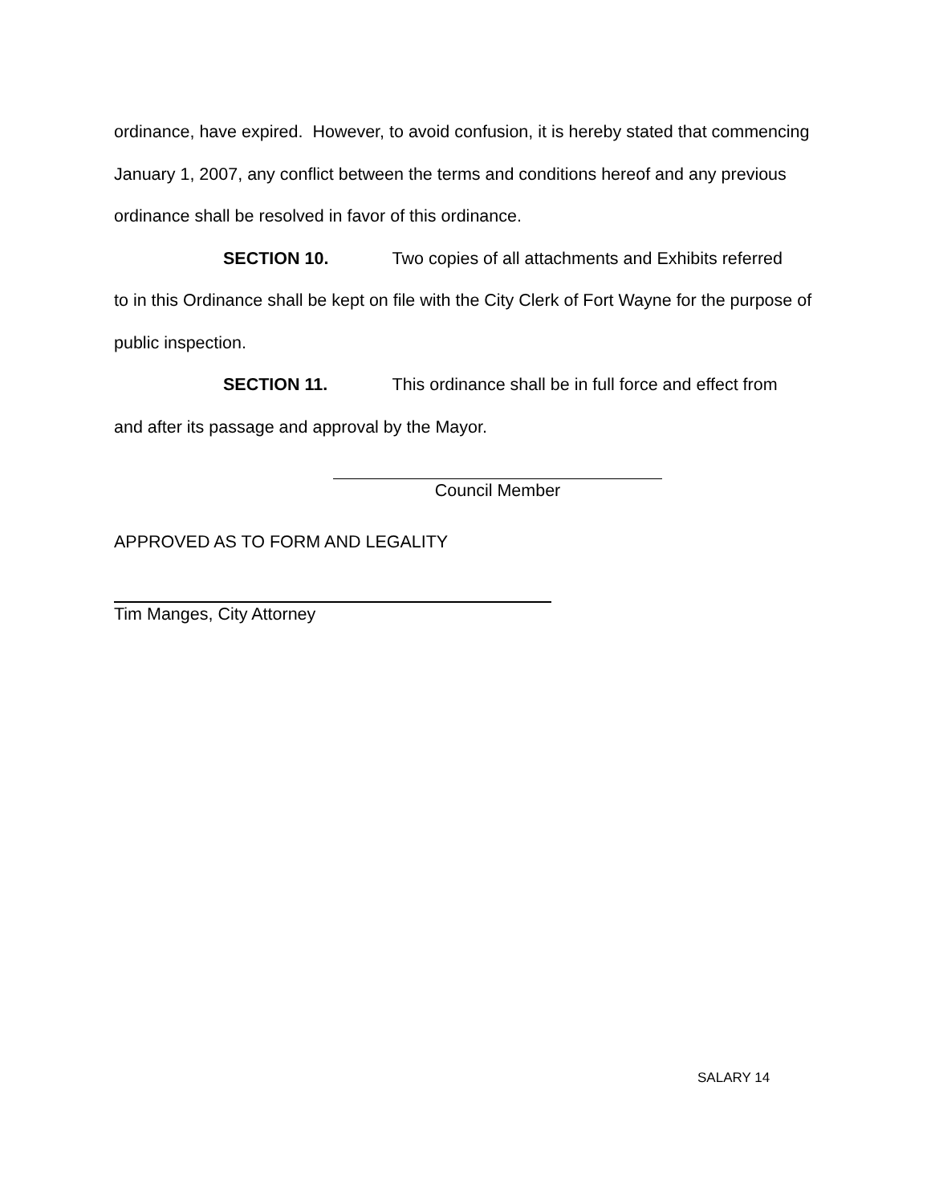ordinance, have expired. However, to avoid confusion, it is hereby stated that commencing January 1, 2007, any conflict between the terms and conditions hereof and any previous ordinance shall be resolved in favor of this ordinance.
SECTION 10. Two copies of all attachments and Exhibits referred
to in this Ordinance shall be kept on file with the City Clerk of Fort Wayne for the purpose of public inspection.
SECTION 11. This ordinance shall be in full force and effect from
and after its passage and approval by the Mayor.
Council Member
APPROVED AS TO FORM AND LEGALITY
Tim Manges, City Attorney
SALARY 14